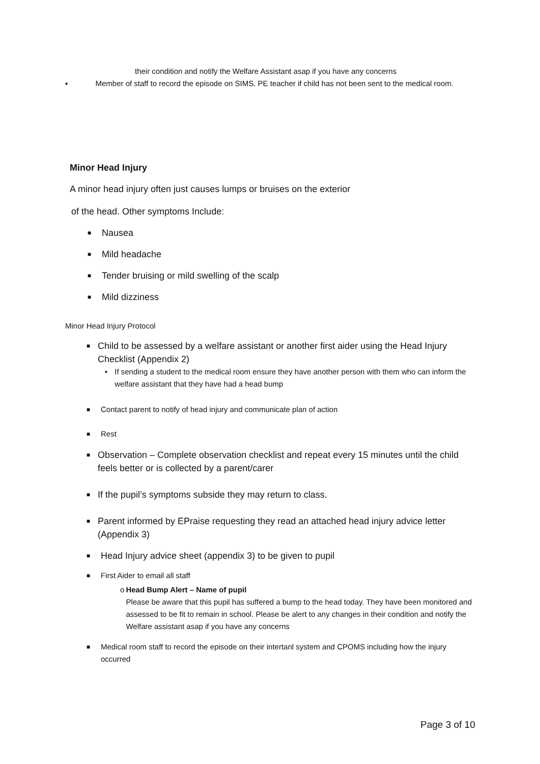their condition and notify the Welfare Assistant asap if you have any concerns
▪ Member of staff to record the episode on SIMS. PE teacher if child has not been sent to the medical room.
Minor Head Injury
A minor head injury often just causes lumps or bruises on the exterior
of the head. Other symptoms Include:
■ Nausea
■ Mild headache
■ Tender bruising or mild swelling of the scalp
■ Mild dizziness
Minor Head Injury Protocol
■ Child to be assessed by a welfare assistant or another first aider using the Head Injury Checklist (Appendix 2)
• If sending a student to the medical room ensure they have another person with them who can inform the welfare assistant that they have had a head bump
■ Contact parent to notify of head injury and communicate plan of action
■ Rest
■ Observation – Complete observation checklist and repeat every 15 minutes until the child feels better or is collected by a parent/carer
■ If the pupil’s symptoms subside they may return to class.
■ Parent informed by EPraise requesting they read an attached head injury advice letter (Appendix 3)
■ Head Injury advice sheet (appendix 3) to be given to pupil
■ First Aider to email all staff
o Head Bump Alert – Name of pupil
Please be aware that this pupil has suffered a bump to the head today. They have been monitored and assessed to be fit to remain in school. Please be alert to any changes in their condition and notify the Welfare assistant asap if you have any concerns
■ Medical room staff to record the episode on their intertanl system and CPOMS including how the injury occurred
Page 3 of 10